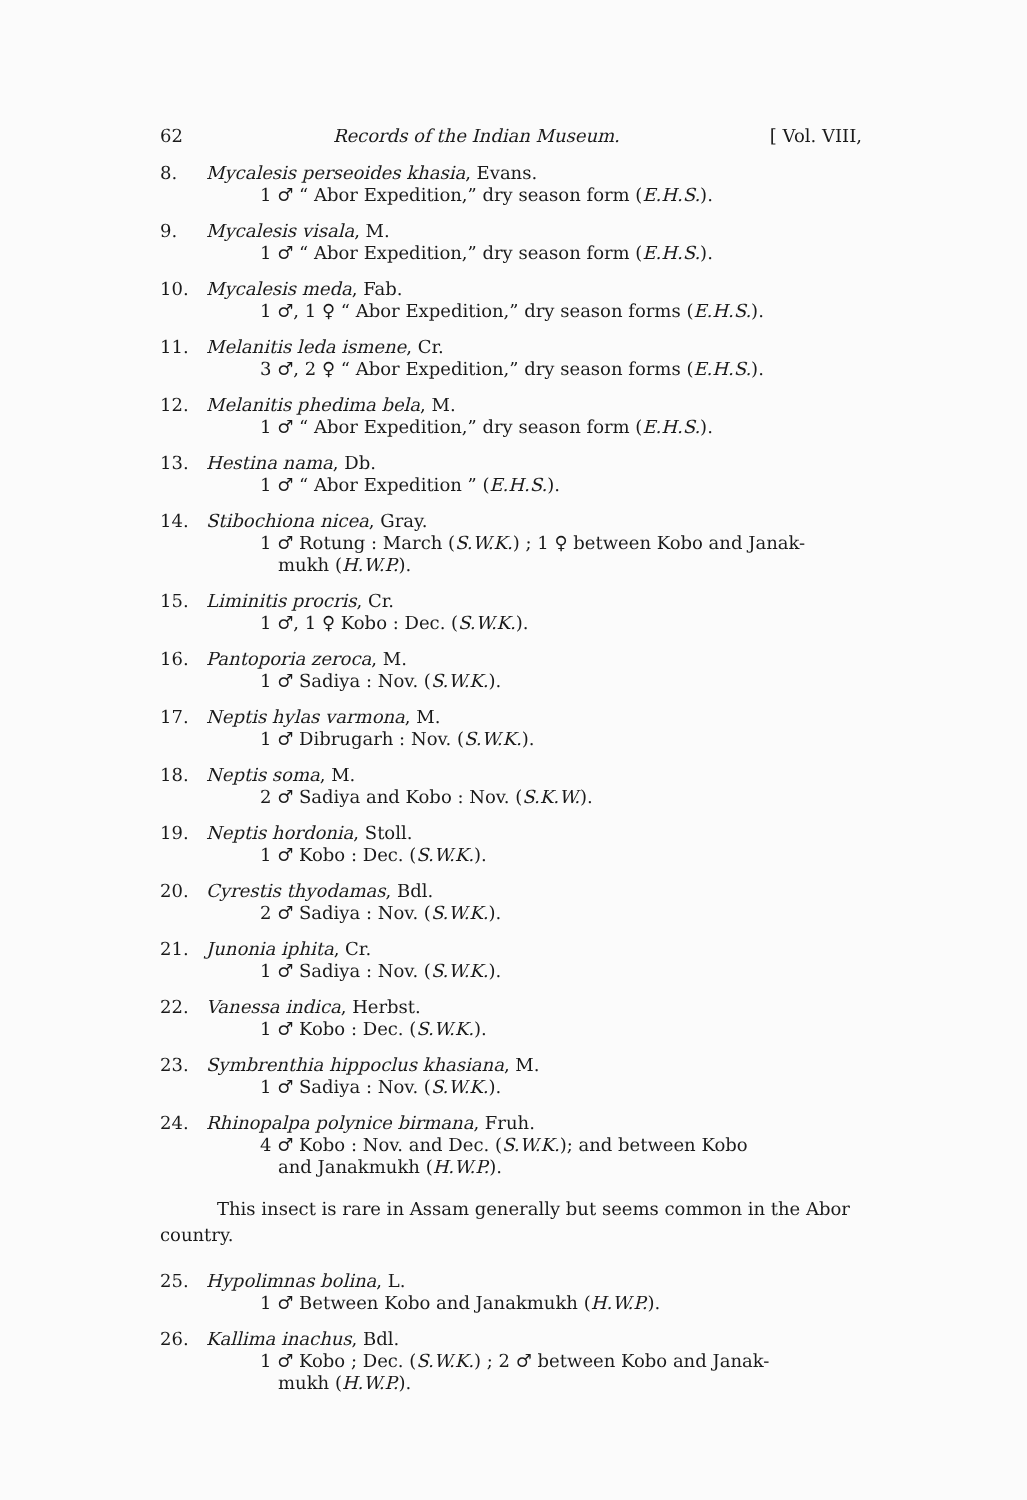62 Records of the Indian Museum. [ Vol. VIII,
8. Mycalesis perseoides khasia, Evans.
1 ♂ “ Abor Expedition,” dry season form (E.H.S.).
9. Mycalesis visala, M.
1 ♂ “ Abor Expedition,” dry season form (E.H.S.).
10. Mycalesis meda, Fab.
1 ♂, 1 ♀ “ Abor Expedition,” dry season forms (E.H.S.).
11. Melanitis leda ismene, Cr.
3 ♂, 2 ♀ “ Abor Expedition,” dry season forms (E.H.S.).
12. Melanitis phedima bela, M.
1 ♂ “ Abor Expedition,” dry season form (E.H.S.).
13. Hestina nama, Db.
1 ♂ “ Abor Expedition ” (E.H.S.).
14. Stibochiona nicea, Gray.
1 ♂ Rotung : March (S.W.K.) ; 1 ♀ between Kobo and Janak-
mukh (H.W.P.).
15. Liminitis procris, Cr.
1 ♂, 1 ♀ Kobo : Dec. (S.W.K.).
16. Pantoporia zeroca, M.
1 ♂ Sadiya : Nov. (S.W.K.).
17. Neptis hylas varmona, M.
1 ♂ Dibrugarh : Nov. (S.W.K.).
18. Neptis soma, M.
2 ♂ Sadiya and Kobo : Nov. (S.K.W.).
19. Neptis hordonia, Stoll.
1 ♂ Kobo : Dec. (S.W.K.).
20. Cyrestis thyodamas, Bdl.
2 ♂ Sadiya : Nov. (S.W.K.).
21. Junonia iphita, Cr.
1 ♂ Sadiya : Nov. (S.W.K.).
22. Vanessa indica, Herbst.
1 ♂ Kobo : Dec. (S.W.K.).
23. Symbrenthia hippoclus khasiana, M.
1 ♂ Sadiya : Nov. (S.W.K.).
24. Rhinopalpa polynice birmana, Fruh.
4 ♂ Kobo : Nov. and Dec. (S.W.K.); and between Kobo
and Janakmukh (H.W.P.).
This insect is rare in Assam generally but seems common in the Abor country.
25. Hypolimnas bolina, L.
1 ♂ Between Kobo and Janakmukh (H.W.P.).
26. Kallima inachus, Bdl.
1 ♂ Kobo ; Dec. (S.W.K.) ; 2 ♂ between Kobo and Janak-
mukh (H.W.P.).